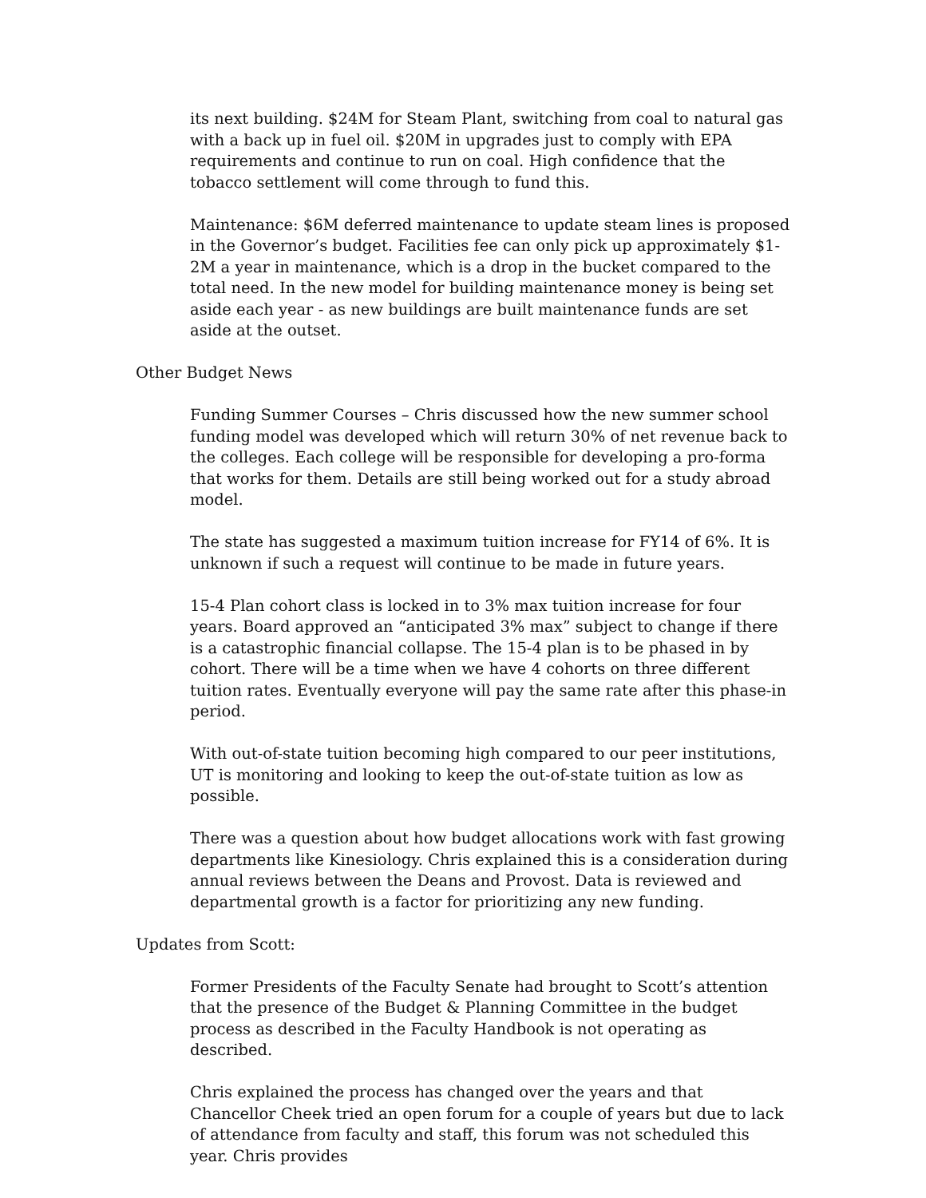its next building. $24M for Steam Plant, switching from coal to natural gas with a back up in fuel oil. $20M in upgrades just to comply with EPA requirements and continue to run on coal. High confidence that the tobacco settlement will come through to fund this.
Maintenance: $6M deferred maintenance to update steam lines is proposed in the Governor’s budget. Facilities fee can only pick up approximately $1-2M a year in maintenance, which is a drop in the bucket compared to the total need. In the new model for building maintenance money is being set aside each year - as new buildings are built maintenance funds are set aside at the outset.
Other Budget News
Funding Summer Courses – Chris discussed how the new summer school funding model was developed which will return 30% of net revenue back to the colleges. Each college will be responsible for developing a pro-forma that works for them. Details are still being worked out for a study abroad model.
The state has suggested a maximum tuition increase for FY14 of 6%. It is unknown if such a request will continue to be made in future years.
15-4 Plan cohort class is locked in to 3% max tuition increase for four years. Board approved an “anticipated 3% max” subject to change if there is a catastrophic financial collapse. The 15-4 plan is to be phased in by cohort. There will be a time when we have 4 cohorts on three different tuition rates. Eventually everyone will pay the same rate after this phase-in period.
With out-of-state tuition becoming high compared to our peer institutions, UT is monitoring and looking to keep the out-of-state tuition as low as possible.
There was a question about how budget allocations work with fast growing departments like Kinesiology. Chris explained this is a consideration during annual reviews between the Deans and Provost. Data is reviewed and departmental growth is a factor for prioritizing any new funding.
Updates from Scott:
Former Presidents of the Faculty Senate had brought to Scott’s attention that the presence of the Budget & Planning Committee in the budget process as described in the Faculty Handbook is not operating as described.
Chris explained the process has changed over the years and that Chancellor Cheek tried an open forum for a couple of years but due to lack of attendance from faculty and staff, this forum was not scheduled this year. Chris provides